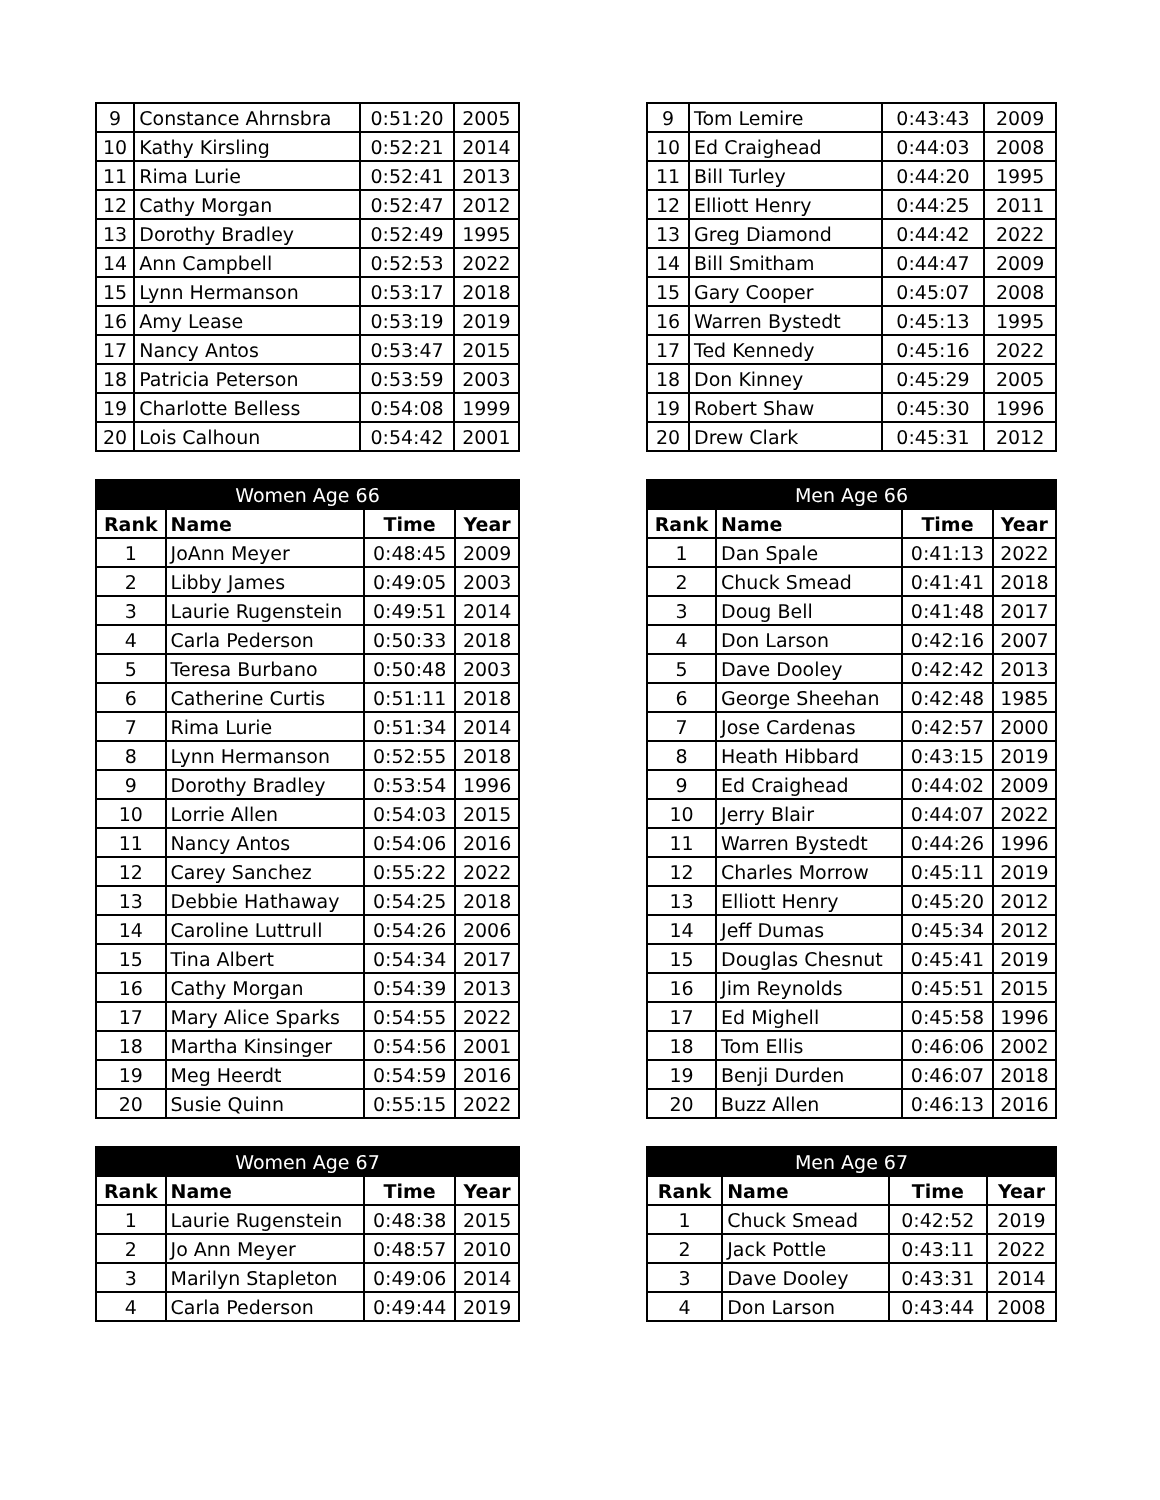| 9 | Constance Ahrnsbra | 0:51:20 | 2005 |
| 10 | Kathy Kirsling | 0:52:21 | 2014 |
| 11 | Rima Lurie | 0:52:41 | 2013 |
| 12 | Cathy Morgan | 0:52:47 | 2012 |
| 13 | Dorothy Bradley | 0:52:49 | 1995 |
| 14 | Ann Campbell | 0:52:53 | 2022 |
| 15 | Lynn Hermanson | 0:53:17 | 2018 |
| 16 | Amy Lease | 0:53:19 | 2019 |
| 17 | Nancy Antos | 0:53:47 | 2015 |
| 18 | Patricia Peterson | 0:53:59 | 2003 |
| 19 | Charlotte Belless | 0:54:08 | 1999 |
| 20 | Lois Calhoun | 0:54:42 | 2001 |
| Women Age 66 | | | |
| --- | --- | --- | --- |
| Rank | Name | Time | Year |
| 1 | JoAnn Meyer | 0:48:45 | 2009 |
| 2 | Libby James | 0:49:05 | 2003 |
| 3 | Laurie Rugenstein | 0:49:51 | 2014 |
| 4 | Carla Pederson | 0:50:33 | 2018 |
| 5 | Teresa Burbano | 0:50:48 | 2003 |
| 6 | Catherine Curtis | 0:51:11 | 2018 |
| 7 | Rima Lurie | 0:51:34 | 2014 |
| 8 | Lynn Hermanson | 0:52:55 | 2018 |
| 9 | Dorothy Bradley | 0:53:54 | 1996 |
| 10 | Lorrie Allen | 0:54:03 | 2015 |
| 11 | Nancy Antos | 0:54:06 | 2016 |
| 12 | Carey Sanchez | 0:55:22 | 2022 |
| 13 | Debbie Hathaway | 0:54:25 | 2018 |
| 14 | Caroline Luttrull | 0:54:26 | 2006 |
| 15 | Tina Albert | 0:54:34 | 2017 |
| 16 | Cathy Morgan | 0:54:39 | 2013 |
| 17 | Mary Alice Sparks | 0:54:55 | 2022 |
| 18 | Martha Kinsinger | 0:54:56 | 2001 |
| 19 | Meg Heerdt | 0:54:59 | 2016 |
| 20 | Susie Quinn | 0:55:15 | 2022 |
| Women Age 67 | | | |
| --- | --- | --- | --- |
| Rank | Name | Time | Year |
| 1 | Laurie Rugenstein | 0:48:38 | 2015 |
| 2 | Jo Ann Meyer | 0:48:57 | 2010 |
| 3 | Marilyn Stapleton | 0:49:06 | 2014 |
| 4 | Carla Pederson | 0:49:44 | 2019 |
| 9 | Tom Lemire | 0:43:43 | 2009 |
| 10 | Ed Craighead | 0:44:03 | 2008 |
| 11 | Bill Turley | 0:44:20 | 1995 |
| 12 | Elliott Henry | 0:44:25 | 2011 |
| 13 | Greg Diamond | 0:44:42 | 2022 |
| 14 | Bill Smitham | 0:44:47 | 2009 |
| 15 | Gary Cooper | 0:45:07 | 2008 |
| 16 | Warren Bystedt | 0:45:13 | 1995 |
| 17 | Ted Kennedy | 0:45:16 | 2022 |
| 18 | Don Kinney | 0:45:29 | 2005 |
| 19 | Robert Shaw | 0:45:30 | 1996 |
| 20 | Drew Clark | 0:45:31 | 2012 |
| Men Age 66 | | | |
| --- | --- | --- | --- |
| Rank | Name | Time | Year |
| 1 | Dan Spale | 0:41:13 | 2022 |
| 2 | Chuck Smead | 0:41:41 | 2018 |
| 3 | Doug Bell | 0:41:48 | 2017 |
| 4 | Don Larson | 0:42:16 | 2007 |
| 5 | Dave Dooley | 0:42:42 | 2013 |
| 6 | George Sheehan | 0:42:48 | 1985 |
| 7 | Jose Cardenas | 0:42:57 | 2000 |
| 8 | Heath Hibbard | 0:43:15 | 2019 |
| 9 | Ed Craighead | 0:44:02 | 2009 |
| 10 | Jerry Blair | 0:44:07 | 2022 |
| 11 | Warren Bystedt | 0:44:26 | 1996 |
| 12 | Charles Morrow | 0:45:11 | 2019 |
| 13 | Elliott Henry | 0:45:20 | 2012 |
| 14 | Jeff Dumas | 0:45:34 | 2012 |
| 15 | Douglas Chesnut | 0:45:41 | 2019 |
| 16 | Jim Reynolds | 0:45:51 | 2015 |
| 17 | Ed Mighell | 0:45:58 | 1996 |
| 18 | Tom Ellis | 0:46:06 | 2002 |
| 19 | Benji Durden | 0:46:07 | 2018 |
| 20 | Buzz Allen | 0:46:13 | 2016 |
| Men Age 67 | | | |
| --- | --- | --- | --- |
| Rank | Name | Time | Year |
| 1 | Chuck Smead | 0:42:52 | 2019 |
| 2 | Jack Pottle | 0:43:11 | 2022 |
| 3 | Dave Dooley | 0:43:31 | 2014 |
| 4 | Don Larson | 0:43:44 | 2008 |